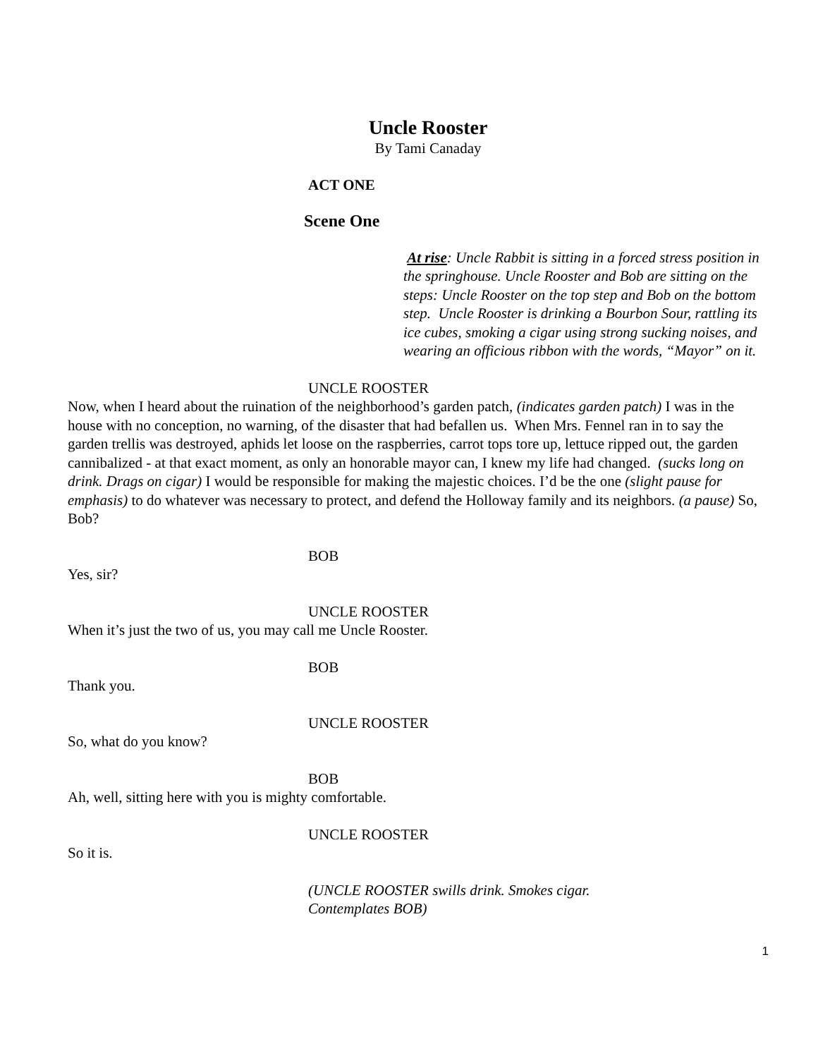Uncle Rooster
By Tami Canaday
ACT ONE
Scene One
At rise: Uncle Rabbit is sitting in a forced stress position in the springhouse. Uncle Rooster and Bob are sitting on the steps: Uncle Rooster on the top step and Bob on the bottom step. Uncle Rooster is drinking a Bourbon Sour, rattling its ice cubes, smoking a cigar using strong sucking noises, and wearing an officious ribbon with the words, “Mayor” on it.
UNCLE ROOSTER
Now, when I heard about the ruination of the neighborhood’s garden patch, (indicates garden patch) I was in the house with no conception, no warning, of the disaster that had befallen us. When Mrs. Fennel ran in to say the garden trellis was destroyed, aphids let loose on the raspberries, carrot tops tore up, lettuce ripped out, the garden cannibalized - at that exact moment, as only an honorable mayor can, I knew my life had changed. (sucks long on drink. Drags on cigar) I would be responsible for making the majestic choices. I’d be the one (slight pause for emphasis) to do whatever was necessary to protect, and defend the Holloway family and its neighbors. (a pause) So, Bob?
BOB
Yes, sir?
UNCLE ROOSTER
When it’s just the two of us, you may call me Uncle Rooster.
BOB
Thank you.
UNCLE ROOSTER
So, what do you know?
BOB
Ah, well, sitting here with you is mighty comfortable.
UNCLE ROOSTER
So it is.
(UNCLE ROOSTER swills drink. Smokes cigar.
Contemplates BOB)
1